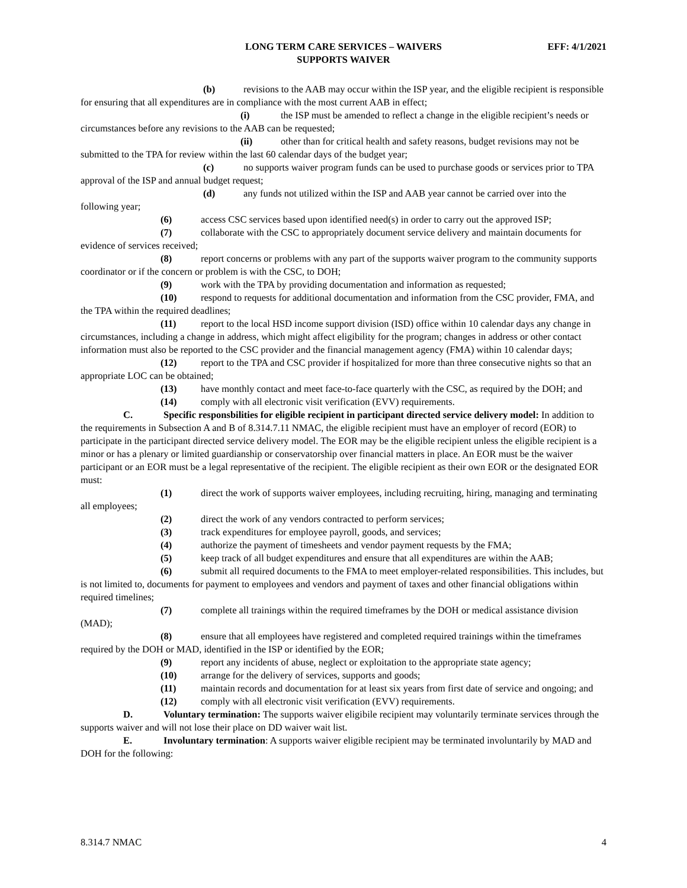LONG TERM CARE SERVICES – WAIVERS EFF: 4/1/2021
SUPPORTS WAIVER
(b) revisions to the AAB may occur within the ISP year, and the eligible recipient is responsible for ensuring that all expenditures are in compliance with the most current AAB in effect;
(i) the ISP must be amended to reflect a change in the eligible recipient’s needs or circumstances before any revisions to the AAB can be requested;
(ii) other than for critical health and safety reasons, budget revisions may not be submitted to the TPA for review within the last 60 calendar days of the budget year;
(c) no supports waiver program funds can be used to purchase goods or services prior to TPA approval of the ISP and annual budget request;
(d) any funds not utilized within the ISP and AAB year cannot be carried over into the following year;
(6) access CSC services based upon identified need(s) in order to carry out the approved ISP;
(7) collaborate with the CSC to appropriately document service delivery and maintain documents for evidence of services received;
(8) report concerns or problems with any part of the supports waiver program to the community supports coordinator or if the concern or problem is with the CSC, to DOH;
(9) work with the TPA by providing documentation and information as requested;
(10) respond to requests for additional documentation and information from the CSC provider, FMA, and the TPA within the required deadlines;
(11) report to the local HSD income support division (ISD) office within 10 calendar days any change in circumstances, including a change in address, which might affect eligibility for the program; changes in address or other contact information must also be reported to the CSC provider and the financial management agency (FMA) within 10 calendar days;
(12) report to the TPA and CSC provider if hospitalized for more than three consecutive nights so that an appropriate LOC can be obtained;
(13) have monthly contact and meet face-to-face quarterly with the CSC, as required by the DOH; and
(14) comply with all electronic visit verification (EVV) requirements.
C. Specific responsbilities for eligible recipient in participant directed service delivery model: In addition to the requirements in Subsection A and B of 8.314.7.11 NMAC, the eligible recipient must have an employer of record (EOR) to participate in the participant directed service delivery model. The EOR may be the eligible recipient unless the eligible recipient is a minor or has a plenary or limited guardianship or conservatorship over financial matters in place. An EOR must be the waiver participant or an EOR must be a legal representative of the recipient. The eligible recipient as their own EOR or the designated EOR must:
(1) direct the work of supports waiver employees, including recruiting, hiring, managing and terminating all employees;
(2) direct the work of any vendors contracted to perform services;
(3) track expenditures for employee payroll, goods, and services;
(4) authorize the payment of timesheets and vendor payment requests by the FMA;
(5) keep track of all budget expenditures and ensure that all expenditures are within the AAB;
(6) submit all required documents to the FMA to meet employer-related responsibilities. This includes, but is not limited to, documents for payment to employees and vendors and payment of taxes and other financial obligations within required timelines;
(7) complete all trainings within the required timeframes by the DOH or medical assistance division (MAD);
(8) ensure that all employees have registered and completed required trainings within the timeframes required by the DOH or MAD, identified in the ISP or identified by the EOR;
(9) report any incidents of abuse, neglect or exploitation to the appropriate state agency;
(10) arrange for the delivery of services, supports and goods;
(11) maintain records and documentation for at least six years from first date of service and ongoing; and
(12) comply with all electronic visit verification (EVV) requirements.
D. Voluntary termination: The supports waiver eligibile recipient may voluntarily terminate services through the supports waiver and will not lose their place on DD waiver wait list.
E. Involuntary termination: A supports waiver eligible recipient may be terminated involuntarily by MAD and DOH for the following:
8.314.7 NMAC 4